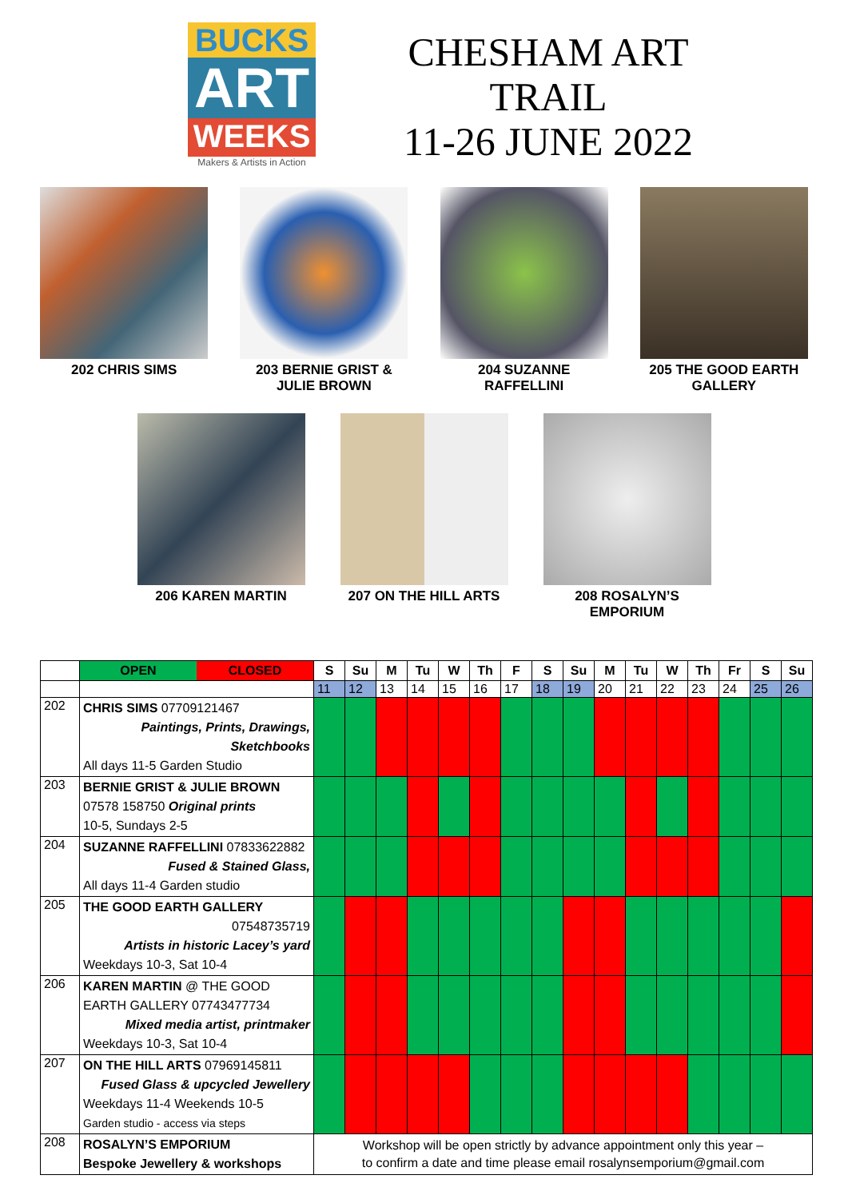BUCKS
ART
WEEKS
Makers & Artists in Action
CHESHAM ART
TRAIL
11-26 JUNE 2022
202 CHRIS SIMS 203 BERNIE GRIST & JULIE BROWN
204 SUZANNE RAFFELLINI
205 THE GOOD EARTH GALLERY
206 KAREN MARTIN 207 ON THE HILL ARTS 208 ROSALYN’S EMPORIUM
| | OPEN CLOSED | S | Su | M | Tu | W | Th | F | S | Su | M | Tu | W | Th | Fr | S | Su |
| | | 11 | 12 | 13 | 14 | 15 | 16 | 17 | 18 | 19 | 20 | 21 | 22 | 23 | 24 | 25 | 26 |
| 202 | CHRIS SIMS 07709121467 Paintings, Prints, Drawings, Sketchbooks All days 11-5 Garden Studio | | | | | | | | | | | | | | | | |
| 203 | BERNIE GRIST & JULIE BROWN 07578 158750 Original prints 10-5, Sundays 2-5 | | | | | | | | | | | | | | | | |
| 204 | SUZANNE RAFFELLINI 07833622882 Fused & Stained Glass, All days 11-4 Garden studio | | | | | | | | | | | | | | | | |
| 205 | THE GOOD EARTH GALLERY 07548735719 Artists in historic Lacey’s yard Weekdays 10-3, Sat 10-4 | | | | | | | | | | | | | | | | |
| 206 | KAREN MARTIN @ THE GOOD EARTH GALLERY 07743477734 Mixed media artist, printmaker Weekdays 10-3, Sat 10-4 | | | | | | | | | | | | | | | | |
| 207 | ON THE HILL ARTS 07969145811 Fused Glass & upcycled Jewellery Weekdays 11-4 Weekends 10-5 Garden studio - access via steps | | | | | | | | | | | | | | | | |
| 208 | ROSALYN’S EMPORIUM Bespoke Jewellery & workshops | Workshop will be open strictly by advance appointment only this year – to confirm a date and time please email rosalynsemporium@gmail.com | | | | | | | | | | | | | | | |